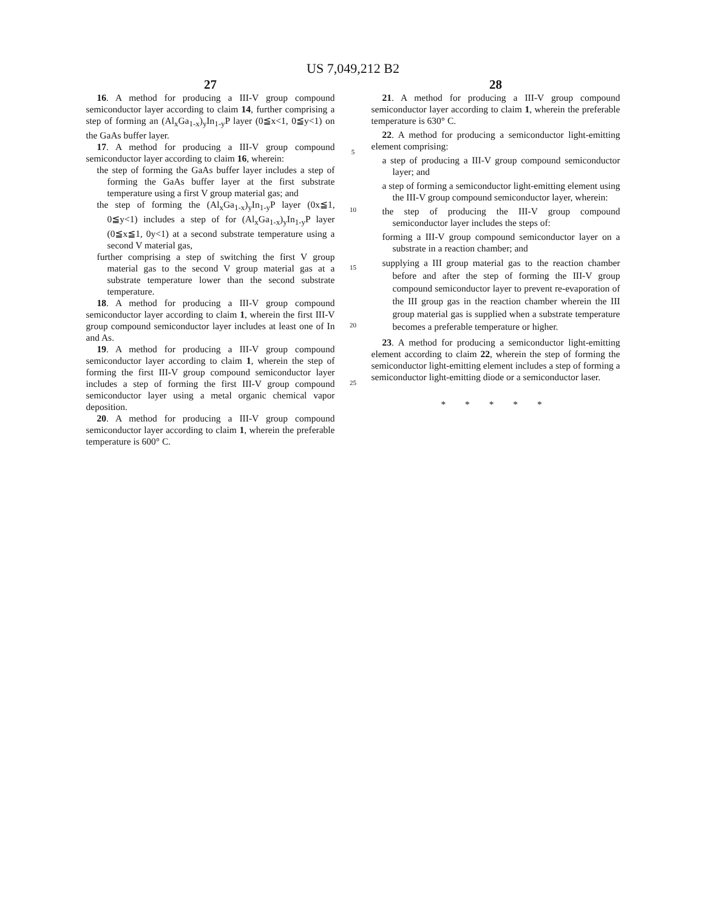US 7,049,212 B2
27
16. A method for producing a III-V group compound semiconductor layer according to claim 14, further comprising a step of forming an (Al<sub>x</sub>Ga<sub>1-x</sub>)<sub>y</sub>In<sub>1-y</sub>P layer (0≦x<1, 0≦y<1) on the GaAs buffer layer.
17. A method for producing a III-V group compound semiconductor layer according to claim 16, wherein:
the step of forming the GaAs buffer layer includes a step of forming the GaAs buffer layer at the first substrate temperature using a first V group material gas; and
the step of forming the (Al<sub>x</sub>Ga<sub>1-x</sub>)<sub>y</sub>In<sub>1-y</sub>P layer (0x≦1, 0≦y<1) includes a step of for (Al<sub>x</sub>Ga<sub>1-x</sub>)<sub>y</sub>In<sub>1-y</sub>P layer (0≦x≦1, 0y<1) at a second substrate temperature using a second V material gas,
further comprising a step of switching the first V group material gas to the second V group material gas at a substrate temperature lower than the second substrate temperature.
18. A method for producing a III-V group compound semiconductor layer according to claim 1, wherein the first III-V group compound semiconductor layer includes at least one of In and As.
19. A method for producing a III-V group compound semiconductor layer according to claim 1, wherein the step of forming the first III-V group compound semiconductor layer includes a step of forming the first III-V group compound semiconductor layer using a metal organic chemical vapor deposition.
20. A method for producing a III-V group compound semiconductor layer according to claim 1, wherein the preferable temperature is 600° C.
5
10
15
20
25
28
21. A method for producing a III-V group compound semiconductor layer according to claim 1, wherein the preferable temperature is 630° C.
22. A method for producing a semiconductor light-emitting element comprising:
a step of producing a III-V group compound semiconductor layer; and
a step of forming a semiconductor light-emitting element using the III-V group compound semiconductor layer, wherein:
the step of producing the III-V group compound semiconductor layer includes the steps of:
forming a III-V group compound semiconductor layer on a substrate in a reaction chamber; and
supplying a III group material gas to the reaction chamber before and after the step of forming the III-V group compound semiconductor layer to prevent re-evaporation of the III group gas in the reaction chamber wherein the III group material gas is supplied when a substrate temperature becomes a preferable temperature or higher.
23. A method for producing a semiconductor light-emitting element according to claim 22, wherein the step of forming the semiconductor light-emitting element includes a step of forming a semiconductor light-emitting diode or a semiconductor laser.
* * * * *